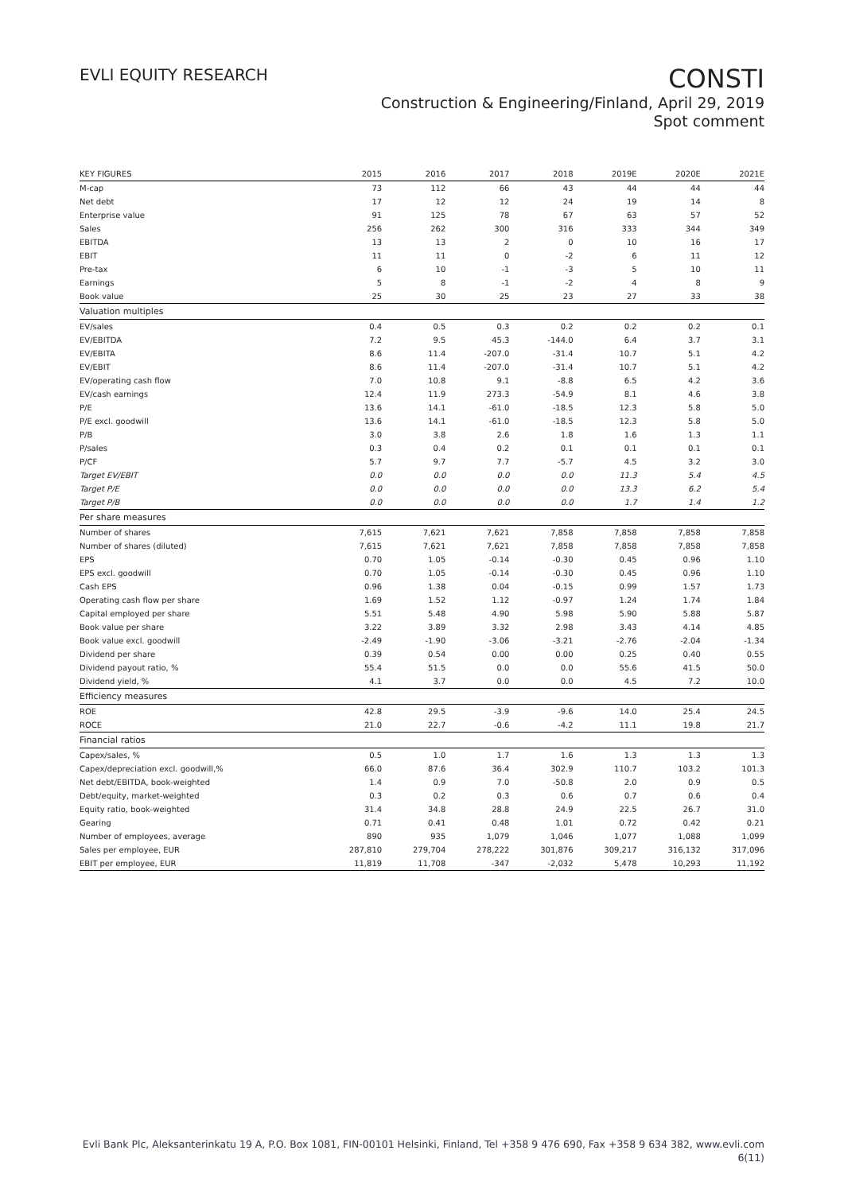EVLI EQUITY RESEARCH
CONSTI
Construction & Engineering/Finland, April 29, 2019
Spot comment
| KEY FIGURES | 2015 | 2016 | 2017 | 2018 | 2019E | 2020E | 2021E |
| --- | --- | --- | --- | --- | --- | --- | --- |
| M-cap | 73 | 112 | 66 | 43 | 44 | 44 | 44 |
| Net debt | 17 | 12 | 12 | 24 | 19 | 14 | 8 |
| Enterprise value | 91 | 125 | 78 | 67 | 63 | 57 | 52 |
| Sales | 256 | 262 | 300 | 316 | 333 | 344 | 349 |
| EBITDA | 13 | 13 | 2 | 0 | 10 | 16 | 17 |
| EBIT | 11 | 11 | 0 | -2 | 6 | 11 | 12 |
| Pre-tax | 6 | 10 | -1 | -3 | 5 | 10 | 11 |
| Earnings | 5 | 8 | -1 | -2 | 4 | 8 | 9 |
| Book value | 25 | 30 | 25 | 23 | 27 | 33 | 38 |
| Valuation multiples | | | | | | | |
| EV/sales | 0.4 | 0.5 | 0.3 | 0.2 | 0.2 | 0.2 | 0.1 |
| EV/EBITDA | 7.2 | 9.5 | 45.3 | -144.0 | 6.4 | 3.7 | 3.1 |
| EV/EBITA | 8.6 | 11.4 | -207.0 | -31.4 | 10.7 | 5.1 | 4.2 |
| EV/EBIT | 8.6 | 11.4 | -207.0 | -31.4 | 10.7 | 5.1 | 4.2 |
| EV/operating cash flow | 7.0 | 10.8 | 9.1 | -8.8 | 6.5 | 4.2 | 3.6 |
| EV/cash earnings | 12.4 | 11.9 | 273.3 | -54.9 | 8.1 | 4.6 | 3.8 |
| P/E | 13.6 | 14.1 | -61.0 | -18.5 | 12.3 | 5.8 | 5.0 |
| P/E excl. goodwill | 13.6 | 14.1 | -61.0 | -18.5 | 12.3 | 5.8 | 5.0 |
| P/B | 3.0 | 3.8 | 2.6 | 1.8 | 1.6 | 1.3 | 1.1 |
| P/sales | 0.3 | 0.4 | 0.2 | 0.1 | 0.1 | 0.1 | 0.1 |
| P/CF | 5.7 | 9.7 | 7.7 | -5.7 | 4.5 | 3.2 | 3.0 |
| Target EV/EBIT | 0.0 | 0.0 | 0.0 | 0.0 | 11.3 | 5.4 | 4.5 |
| Target P/E | 0.0 | 0.0 | 0.0 | 0.0 | 13.3 | 6.2 | 5.4 |
| Target P/B | 0.0 | 0.0 | 0.0 | 0.0 | 1.7 | 1.4 | 1.2 |
| Per share measures | | | | | | | |
| Number of shares | 7,615 | 7,621 | 7,621 | 7,858 | 7,858 | 7,858 | 7,858 |
| Number of shares (diluted) | 7,615 | 7,621 | 7,621 | 7,858 | 7,858 | 7,858 | 7,858 |
| EPS | 0.70 | 1.05 | -0.14 | -0.30 | 0.45 | 0.96 | 1.10 |
| EPS excl. goodwill | 0.70 | 1.05 | -0.14 | -0.30 | 0.45 | 0.96 | 1.10 |
| Cash EPS | 0.96 | 1.38 | 0.04 | -0.15 | 0.99 | 1.57 | 1.73 |
| Operating cash flow per share | 1.69 | 1.52 | 1.12 | -0.97 | 1.24 | 1.74 | 1.84 |
| Capital employed per share | 5.51 | 5.48 | 4.90 | 5.98 | 5.90 | 5.88 | 5.87 |
| Book value per share | 3.22 | 3.89 | 3.32 | 2.98 | 3.43 | 4.14 | 4.85 |
| Book value excl. goodwill | -2.49 | -1.90 | -3.06 | -3.21 | -2.76 | -2.04 | -1.34 |
| Dividend per share | 0.39 | 0.54 | 0.00 | 0.00 | 0.25 | 0.40 | 0.55 |
| Dividend payout ratio, % | 55.4 | 51.5 | 0.0 | 0.0 | 55.6 | 41.5 | 50.0 |
| Dividend yield, % | 4.1 | 3.7 | 0.0 | 0.0 | 4.5 | 7.2 | 10.0 |
| Efficiency measures | | | | | | | |
| ROE | 42.8 | 29.5 | -3.9 | -9.6 | 14.0 | 25.4 | 24.5 |
| ROCE | 21.0 | 22.7 | -0.6 | -4.2 | 11.1 | 19.8 | 21.7 |
| Financial ratios | | | | | | | |
| Capex/sales, % | 0.5 | 1.0 | 1.7 | 1.6 | 1.3 | 1.3 | 1.3 |
| Capex/depreciation excl. goodwill,% | 66.0 | 87.6 | 36.4 | 302.9 | 110.7 | 103.2 | 101.3 |
| Net debt/EBITDA, book-weighted | 1.4 | 0.9 | 7.0 | -50.8 | 2.0 | 0.9 | 0.5 |
| Debt/equity, market-weighted | 0.3 | 0.2 | 0.3 | 0.6 | 0.7 | 0.6 | 0.4 |
| Equity ratio, book-weighted | 31.4 | 34.8 | 28.8 | 24.9 | 22.5 | 26.7 | 31.0 |
| Gearing | 0.71 | 0.41 | 0.48 | 1.01 | 0.72 | 0.42 | 0.21 |
| Number of employees, average | 890 | 935 | 1,079 | 1,046 | 1,077 | 1,088 | 1,099 |
| Sales per employee, EUR | 287,810 | 279,704 | 278,222 | 301,876 | 309,217 | 316,132 | 317,096 |
| EBIT per employee, EUR | 11,819 | 11,708 | -347 | -2,032 | 5,478 | 10,293 | 11,192 |
Evli Bank Plc, Aleksanterinkatu 19 A, P.O. Box 1081, FIN-00101 Helsinki, Finland, Tel +358 9 476 690, Fax +358 9 634 382, www.evli.com
6(11)